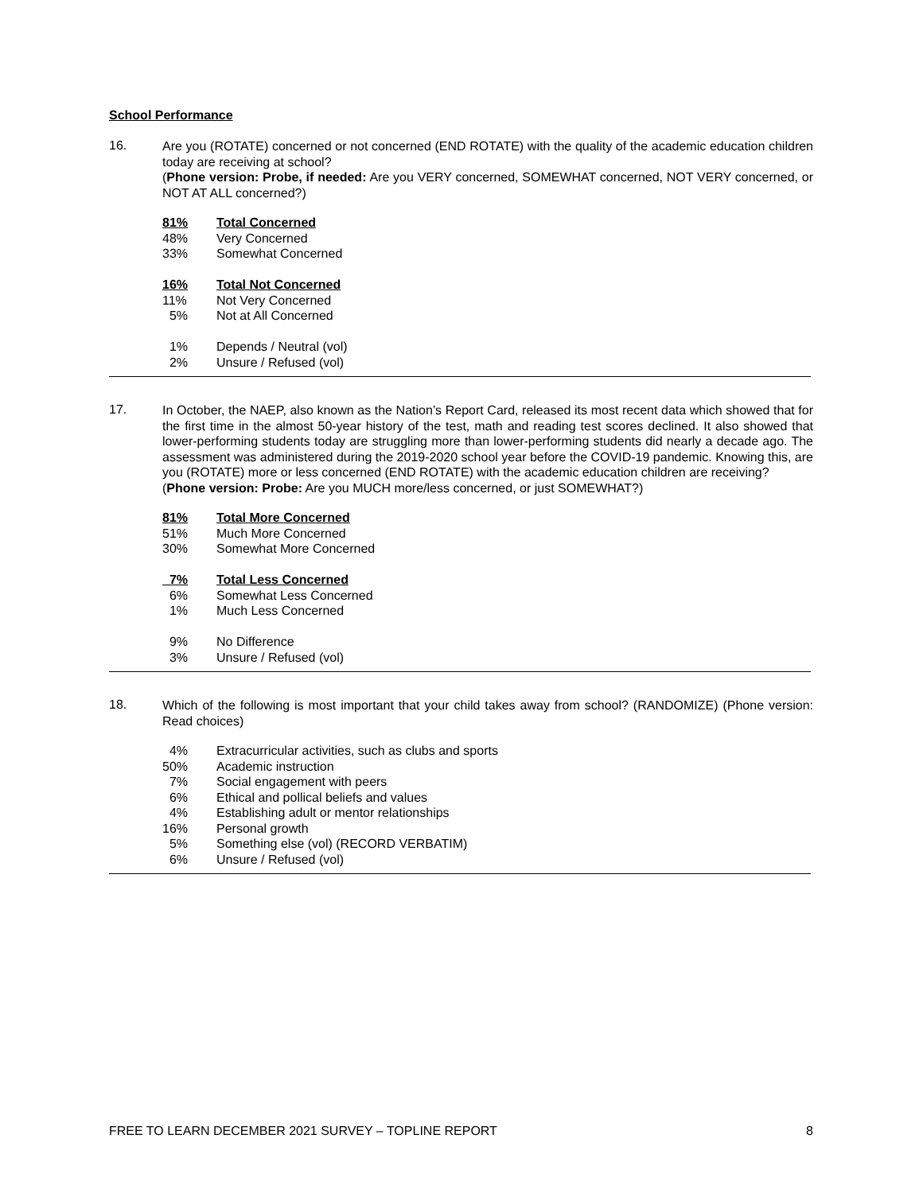School Performance
16.
Are you (ROTATE) concerned or not concerned (END ROTATE) with the quality of the academic education children today are receiving at school?
(Phone version: Probe, if needed: Are you VERY concerned, SOMEWHAT concerned, NOT VERY concerned, or NOT AT ALL concerned?)
| 81% | Total Concerned |
| 48% | Very Concerned |
| 33% | Somewhat Concerned |
| 16% | Total Not Concerned |
| 11% | Not Very Concerned |
| 5% | Not at All Concerned |
| 1% | Depends / Neutral (vol) |
| 2% | Unsure / Refused (vol) |
17.
In October, the NAEP, also known as the Nation’s Report Card, released its most recent data which showed that for the first time in the almost 50-year history of the test, math and reading test scores declined. It also showed that lower-performing students today are struggling more than lower-performing students did nearly a decade ago. The assessment was administered during the 2019-2020 school year before the COVID-19 pandemic. Knowing this, are you (ROTATE) more or less concerned (END ROTATE) with the academic education children are receiving?
(Phone version: Probe: Are you MUCH more/less concerned, or just SOMEWHAT?)
| 81% | Total More Concerned |
| 51% | Much More Concerned |
| 30% | Somewhat More Concerned |
| 7% | Total Less Concerned |
| 6% | Somewhat Less Concerned |
| 1% | Much Less Concerned |
| 9% | No Difference |
| 3% | Unsure / Refused (vol) |
18.
Which of the following is most important that your child takes away from school? (RANDOMIZE) (Phone version: Read choices)
| 4% | Extracurricular activities, such as clubs and sports |
| 50% | Academic instruction |
| 7% | Social engagement with peers |
| 6% | Ethical and pollical beliefs and values |
| 4% | Establishing adult or mentor relationships |
| 16% | Personal growth |
| 5% | Something else (vol) (RECORD VERBATIM) |
| 6% | Unsure / Refused (vol) |
FREE TO LEARN DECEMBER 2021 SURVEY – TOPLINE REPORT 8